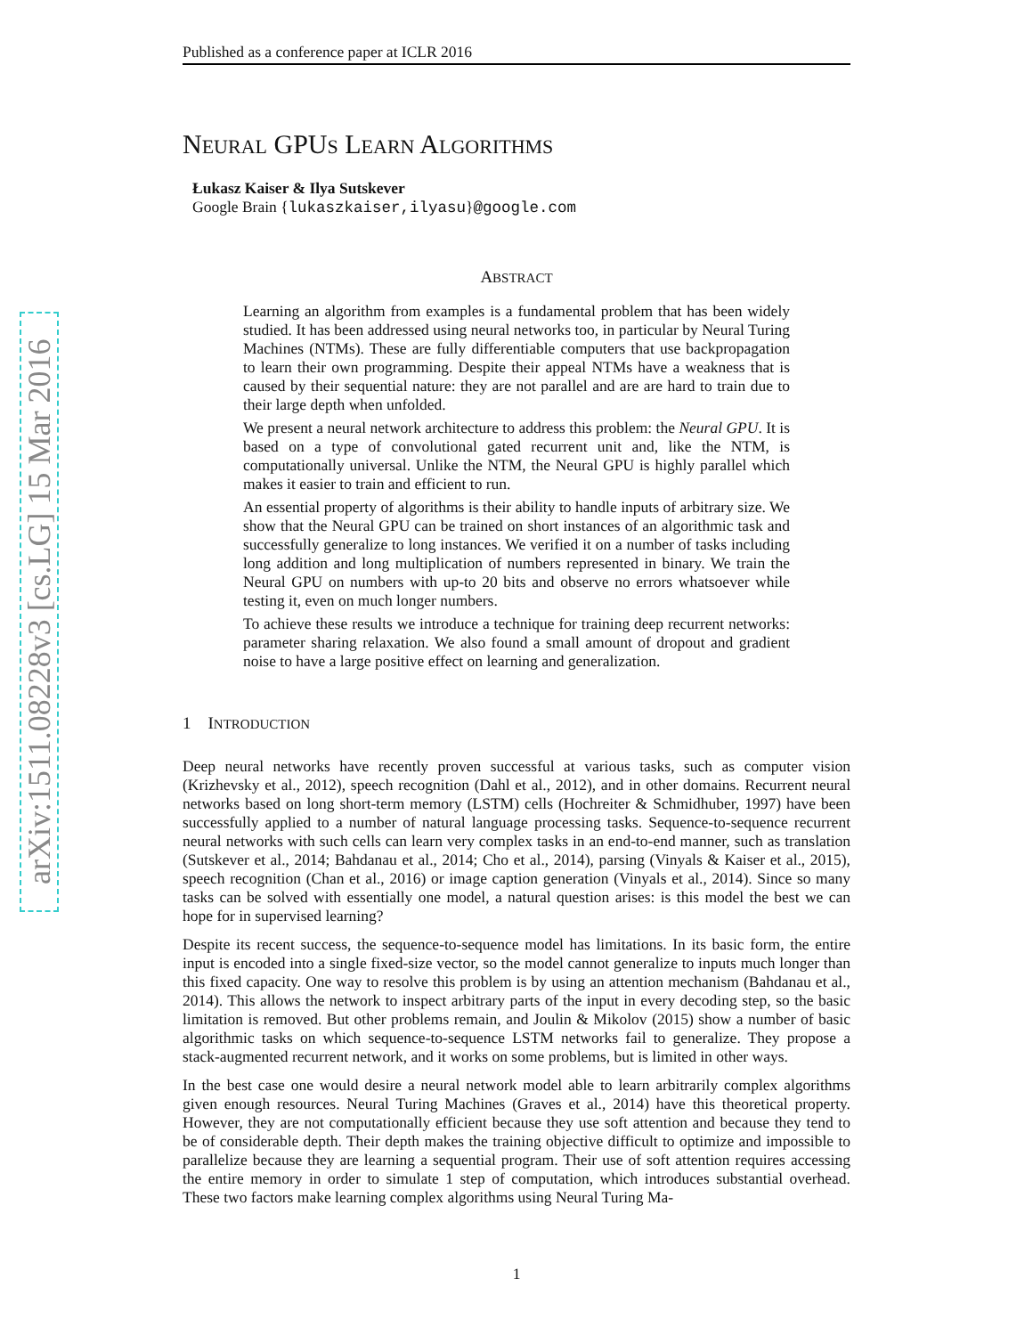arXiv:1511.08228v3 [cs.LG] 15 Mar 2016
Published as a conference paper at ICLR 2016
NEURAL GPUS LEARN ALGORITHMS
Łukasz Kaiser & Ilya Sutskever
Google Brain {lukaszkaiser,ilyasu}@google.com
ABSTRACT
Learning an algorithm from examples is a fundamental problem that has been widely studied. It has been addressed using neural networks too, in particular by Neural Turing Machines (NTMs). These are fully differentiable computers that use backpropagation to learn their own programming. Despite their appeal NTMs have a weakness that is caused by their sequential nature: they are not parallel and are are hard to train due to their large depth when unfolded.
We present a neural network architecture to address this problem: the Neural GPU. It is based on a type of convolutional gated recurrent unit and, like the NTM, is computationally universal. Unlike the NTM, the Neural GPU is highly parallel which makes it easier to train and efficient to run.
An essential property of algorithms is their ability to handle inputs of arbitrary size. We show that the Neural GPU can be trained on short instances of an algorithmic task and successfully generalize to long instances. We verified it on a number of tasks including long addition and long multiplication of numbers represented in binary. We train the Neural GPU on numbers with up-to 20 bits and observe no errors whatsoever while testing it, even on much longer numbers.
To achieve these results we introduce a technique for training deep recurrent networks: parameter sharing relaxation. We also found a small amount of dropout and gradient noise to have a large positive effect on learning and generalization.
1 INTRODUCTION
Deep neural networks have recently proven successful at various tasks, such as computer vision (Krizhevsky et al., 2012), speech recognition (Dahl et al., 2012), and in other domains. Recurrent neural networks based on long short-term memory (LSTM) cells (Hochreiter & Schmidhuber, 1997) have been successfully applied to a number of natural language processing tasks. Sequence-to-sequence recurrent neural networks with such cells can learn very complex tasks in an end-to-end manner, such as translation (Sutskever et al., 2014; Bahdanau et al., 2014; Cho et al., 2014), parsing (Vinyals & Kaiser et al., 2015), speech recognition (Chan et al., 2016) or image caption generation (Vinyals et al., 2014). Since so many tasks can be solved with essentially one model, a natural question arises: is this model the best we can hope for in supervised learning?
Despite its recent success, the sequence-to-sequence model has limitations. In its basic form, the entire input is encoded into a single fixed-size vector, so the model cannot generalize to inputs much longer than this fixed capacity. One way to resolve this problem is by using an attention mechanism (Bahdanau et al., 2014). This allows the network to inspect arbitrary parts of the input in every decoding step, so the basic limitation is removed. But other problems remain, and Joulin & Mikolov (2015) show a number of basic algorithmic tasks on which sequence-to-sequence LSTM networks fail to generalize. They propose a stack-augmented recurrent network, and it works on some problems, but is limited in other ways.
In the best case one would desire a neural network model able to learn arbitrarily complex algorithms given enough resources. Neural Turing Machines (Graves et al., 2014) have this theoretical property. However, they are not computationally efficient because they use soft attention and because they tend to be of considerable depth. Their depth makes the training objective difficult to optimize and impossible to parallelize because they are learning a sequential program. Their use of soft attention requires accessing the entire memory in order to simulate 1 step of computation, which introduces substantial overhead. These two factors make learning complex algorithms using Neural Turing Ma-
1